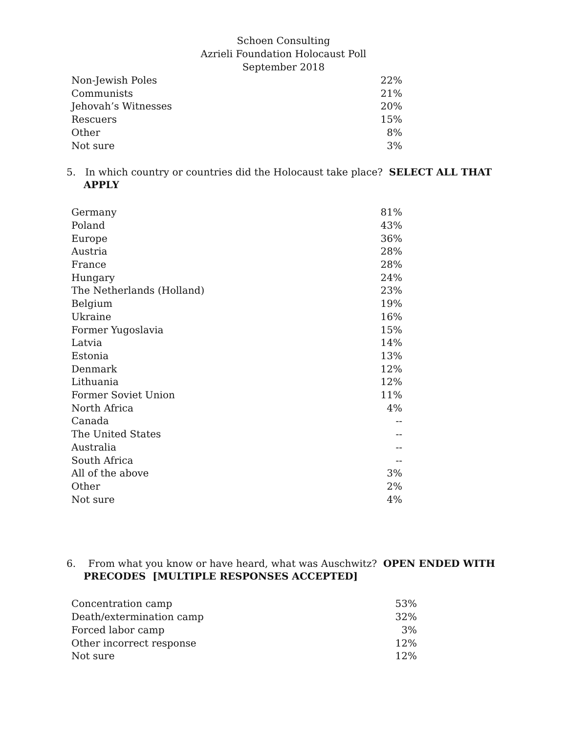Schoen Consulting
Azrieli Foundation Holocaust Poll
September 2018
| Non-Jewish Poles | 22% |
| Communists | 21% |
| Jehovah’s Witnesses | 20% |
| Rescuers | 15% |
| Other | 8% |
| Not sure | 3% |
5. In which country or countries did the Holocaust take place? SELECT ALL THAT
APPLY
| Germany | 81% |
| Poland | 43% |
| Europe | 36% |
| Austria | 28% |
| France | 28% |
| Hungary | 24% |
| The Netherlands (Holland) | 23% |
| Belgium | 19% |
| Ukraine | 16% |
| Former Yugoslavia | 15% |
| Latvia | 14% |
| Estonia | 13% |
| Denmark | 12% |
| Lithuania | 12% |
| Former Soviet Union | 11% |
| North Africa | 4% |
| Canada | -- |
| The United States | -- |
| Australia | -- |
| South Africa | -- |
| All of the above | 3% |
| Other | 2% |
| Not sure | 4% |
6. From what you know or have heard, what was Auschwitz? OPEN ENDED WITH
PRECODES [MULTIPLE RESPONSES ACCEPTED]
| Concentration camp | 53% |
| Death/extermination camp | 32% |
| Forced labor camp | 3% |
| Other incorrect response | 12% |
| Not sure | 12% |